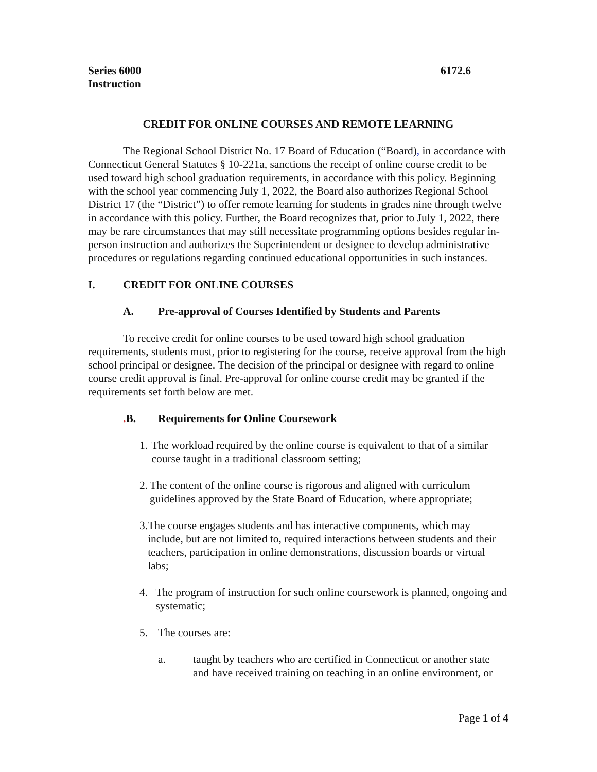Series 6000 6172.6
Instruction
CREDIT FOR ONLINE COURSES AND REMOTE LEARNING
The Regional School District No. 17 Board of Education (“Board), in accordance with Connecticut General Statutes § 10-221a, sanctions the receipt of online course credit to be used toward high school graduation requirements, in accordance with this policy. Beginning with the school year commencing July 1, 2022, the Board also authorizes Regional School District 17 (the “District”) to offer remote learning for students in grades nine through twelve in accordance with this policy. Further, the Board recognizes that, prior to July 1, 2022, there may be rare circumstances that may still necessitate programming options besides regular in-person instruction and authorizes the Superintendent or designee to develop administrative procedures or regulations regarding continued educational opportunities in such instances.
I. CREDIT FOR ONLINE COURSES
A. Pre-approval of Courses Identified by Students and Parents
To receive credit for online courses to be used toward high school graduation requirements, students must, prior to registering for the course, receive approval from the high school principal or designee. The decision of the principal or designee with regard to online course credit approval is final. Pre-approval for online course credit may be granted if the requirements set forth below are met.
. B. Requirements for Online Coursework
1. The workload required by the online course is equivalent to that of a similar course taught in a traditional classroom setting;
2. The content of the online course is rigorous and aligned with curriculum guidelines approved by the State Board of Education, where appropriate;
3. The course engages students and has interactive components, which may include, but are not limited to, required interactions between students and their teachers, participation in online demonstrations, discussion boards or virtual labs;
4. The program of instruction for such online coursework is planned, ongoing and systematic;
5. The courses are:
a. taught by teachers who are certified in Connecticut or another state and have received training on teaching in an online environment, or
Page 1 of 4